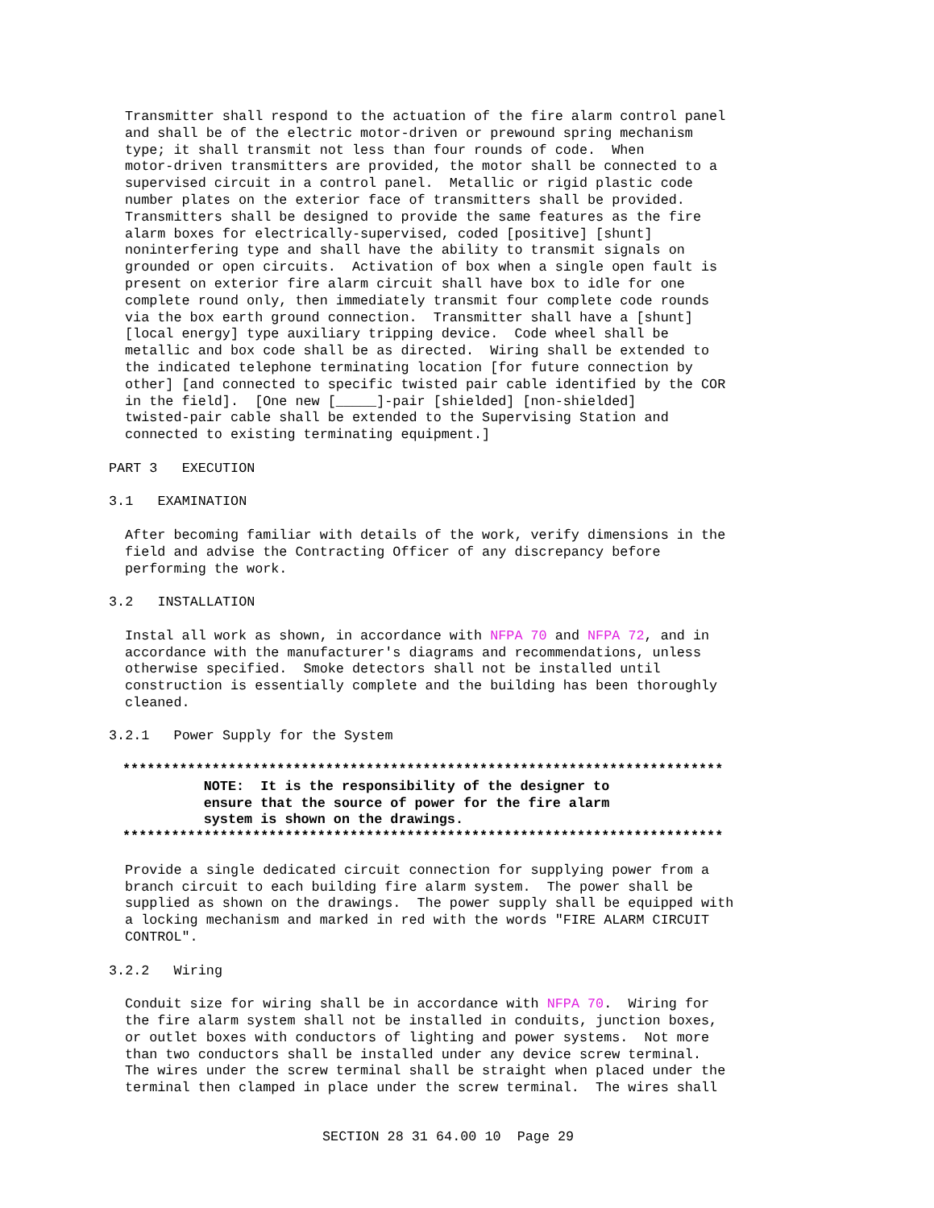Transmitter shall respond to the actuation of the fire alarm control panel
and shall be of the electric motor-driven or prewound spring mechanism
type; it shall transmit not less than four rounds of code.  When
motor-driven transmitters are provided, the motor shall be connected to a
supervised circuit in a control panel.  Metallic or rigid plastic code
number plates on the exterior face of transmitters shall be provided.
Transmitters shall be designed to provide the same features as the fire
alarm boxes for electrically-supervised, coded [positive] [shunt]
noninterfering type and shall have the ability to transmit signals on
grounded or open circuits.  Activation of box when a single open fault is
present on exterior fire alarm circuit shall have box to idle for one
complete round only, then immediately transmit four complete code rounds
via the box earth ground connection.  Transmitter shall have a [shunt]
[local energy] type auxiliary tripping device.  Code wheel shall be
metallic and box code shall be as directed.  Wiring shall be extended to
the indicated telephone terminating location [for future connection by
other] [and connected to specific twisted pair cable identified by the COR
in the field].  [One new [_____]-pair [shielded] [non-shielded]
twisted-pair cable shall be extended to the Supervising Station and
connected to existing terminating equipment.]
PART 3   EXECUTION
3.1   EXAMINATION
After becoming familiar with details of the work, verify dimensions in the
field and advise the Contracting Officer of any discrepancy before
performing the work.
3.2   INSTALLATION
Instal all work as shown, in accordance with NFPA 70 and NFPA 72, and in
accordance with the manufacturer's diagrams and recommendations, unless
otherwise specified.  Smoke detectors shall not be installed until
construction is essentially complete and the building has been thoroughly
cleaned.
3.2.1   Power Supply for the System
**************************************************************************
          NOTE:  It is the responsibility of the designer to
          ensure that the source of power for the fire alarm
          system is shown on the drawings.
**************************************************************************
Provide a single dedicated circuit connection for supplying power from a
branch circuit to each building fire alarm system.  The power shall be
supplied as shown on the drawings.  The power supply shall be equipped with
a locking mechanism and marked in red with the words "FIRE ALARM CIRCUIT
CONTROL".
3.2.2   Wiring
Conduit size for wiring shall be in accordance with NFPA 70.  Wiring for
the fire alarm system shall not be installed in conduits, junction boxes,
or outlet boxes with conductors of lighting and power systems.  Not more
than two conductors shall be installed under any device screw terminal.
The wires under the screw terminal shall be straight when placed under the
terminal then clamped in place under the screw terminal.  The wires shall
SECTION 28 31 64.00 10  Page 29